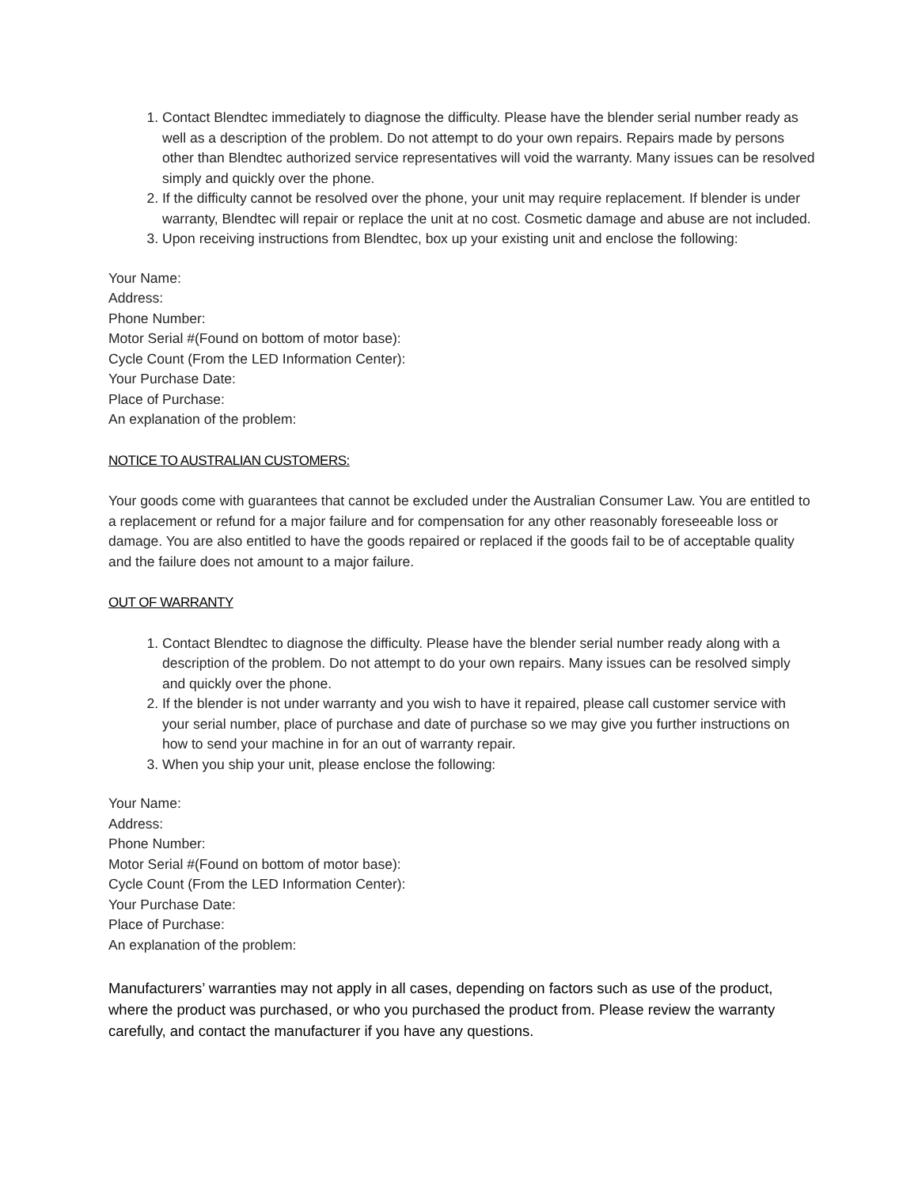1. Contact Blendtec immediately to diagnose the difficulty. Please have the blender serial number ready as well as a description of the problem. Do not attempt to do your own repairs. Repairs made by persons other than Blendtec authorized service representatives will void the warranty. Many issues can be resolved simply and quickly over the phone.
2. If the difficulty cannot be resolved over the phone, your unit may require replacement. If blender is under warranty, Blendtec will repair or replace the unit at no cost. Cosmetic damage and abuse are not included.
3. Upon receiving instructions from Blendtec, box up your existing unit and enclose the following:
Your Name:
Address:
Phone Number:
Motor Serial #(Found on bottom of motor base):
Cycle Count (From the LED Information Center):
Your Purchase Date:
Place of Purchase:
An explanation of the problem:
NOTICE TO AUSTRALIAN CUSTOMERS:
Your goods come with guarantees that cannot be excluded under the Australian Consumer Law. You are entitled to a replacement or refund for a major failure and for compensation for any other reasonably foreseeable loss or damage. You are also entitled to have the goods repaired or replaced if the goods fail to be of acceptable quality and the failure does not amount to a major failure.
OUT OF WARRANTY
1. Contact Blendtec to diagnose the difficulty. Please have the blender serial number ready along with a description of the problem. Do not attempt to do your own repairs. Many issues can be resolved simply and quickly over the phone.
2. If the blender is not under warranty and you wish to have it repaired, please call customer service with your serial number, place of purchase and date of purchase so we may give you further instructions on how to send your machine in for an out of warranty repair.
3. When you ship your unit, please enclose the following:
Your Name:
Address:
Phone Number:
Motor Serial #(Found on bottom of motor base):
Cycle Count (From the LED Information Center):
Your Purchase Date:
Place of Purchase:
An explanation of the problem:
Manufacturers’ warranties may not apply in all cases, depending on factors such as use of the product, where the product was purchased, or who you purchased the product from. Please review the warranty carefully, and contact the manufacturer if you have any questions.